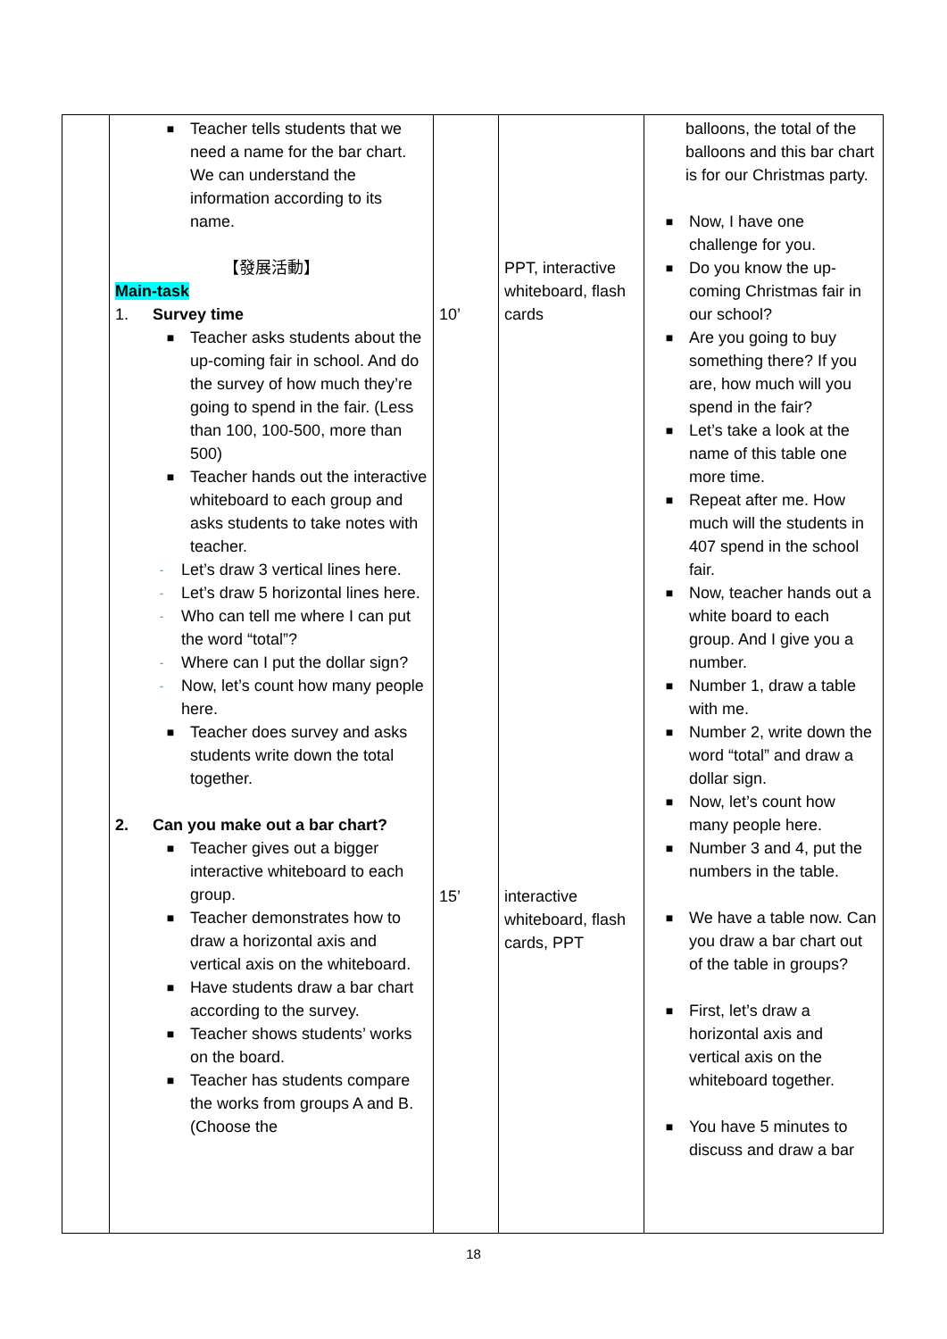| | ■ Teacher tells students that we need a name for the bar chart. We can understand the information according to its name. 【發展活動】 Main-task 1. Survey time ■ Teacher asks students about the up-coming fair in school. And do the survey of how much they’re going to spend in the fair. (Less than 100, 100-500, more than 500) ■ Teacher hands out the interactive whiteboard to each group and asks students to take notes with teacher. - Let’s draw 3 vertical lines here. - Let’s draw 5 horizontal lines here. - Who can tell me where I can put the word “total”? - Where can I put the dollar sign? - Now, let’s count how many people here. ■ Teacher does survey and asks students write down the total together. 2. Can you make out a bar chart? ■ Teacher gives out a bigger interactive whiteboard to each group. ■ Teacher demonstrates how to draw a horizontal axis and vertical axis on the whiteboard. ■ Have students draw a bar chart according to the survey. ■ Teacher shows students’ works on the board. ■ Teacher has students compare the works from groups A and B. (Choose the | 10’ 15’ | PPT, interactive whiteboard, flash cards interactive whiteboard, flash cards, PPT | balloons, the total of the balloons and this bar chart is for our Christmas party. ■ Now, I have one challenge for you. ■ Do you know the up-coming Christmas fair in our school? ■ Are you going to buy something there? If you are, how much will you spend in the fair? ■ Let’s take a look at the name of this table one more time. ■ Repeat after me. How much will the students in 407 spend in the school fair. ■ Now, teacher hands out a white board to each group. And I give you a number. ■ Number 1, draw a table with me. ■ Number 2, write down the word “total” and draw a dollar sign. ■ Now, let’s count how many people here. ■ Number 3 and 4, put the numbers in the table. ■ We have a table now. Can you draw a bar chart out of the table in groups? ■ First, let’s draw a horizontal axis and vertical axis on the whiteboard together. ■ You have 5 minutes to discuss and draw a bar |
18